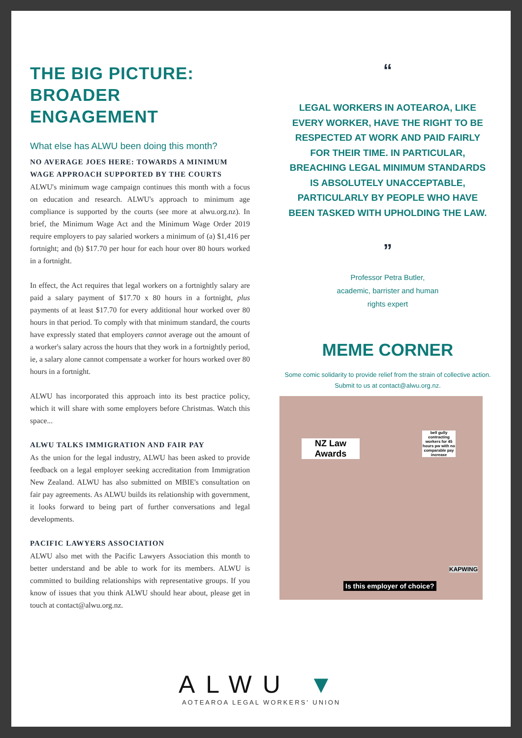THE BIG PICTURE: BROADER ENGAGEMENT
What else has ALWU been doing this month?
NO AVERAGE JOES HERE: TOWARDS A MINIMUM WAGE APPROACH SUPPORTED BY THE COURTS
ALWU's minimum wage campaign continues this month with a focus on education and research. ALWU's approach to minimum age compliance is supported by the courts (see more at alwu.org.nz). In brief, the Minimum Wage Act and the Minimum Wage Order 2019 require employers to pay salaried workers a minimum of (a) $1,416 per fortnight; and (b) $17.70 per hour for each hour over 80 hours worked in a fortnight.
In effect, the Act requires that legal workers on a fortnightly salary are paid a salary payment of $17.70 x 80 hours in a fortnight, plus payments of at least $17.70 for every additional hour worked over 80 hours in that period. To comply with that minimum standard, the courts have expressly stated that employers cannot average out the amount of a worker's salary across the hours that they work in a fortnightly period, ie, a salary alone cannot compensate a worker for hours worked over 80 hours in a fortnight.
ALWU has incorporated this approach into its best practice policy, which it will share with some employers before Christmas. Watch this space...
ALWU TALKS IMMIGRATION AND FAIR PAY
As the union for the legal industry, ALWU has been asked to provide feedback on a legal employer seeking accreditation from Immigration New Zealand. ALWU has also submitted on MBIE's consultation on fair pay agreements. As ALWU builds its relationship with government, it looks forward to being part of further conversations and legal developments.
PACIFIC LAWYERS ASSOCIATION
ALWU also met with the Pacific Lawyers Association this month to better understand and be able to work for its members. ALWU is committed to building relationships with representative groups. If you know of issues that you think ALWU should hear about, please get in touch at contact@alwu.org.nz.
“
LEGAL WORKERS IN AOTEAROA, LIKE EVERY WORKER, HAVE THE RIGHT TO BE RESPECTED AT WORK AND PAID FAIRLY FOR THEIR TIME. IN PARTICULAR, BREACHING LEGAL MINIMUM STANDARDS IS ABSOLUTELY UNACCEPTABLE, PARTICULARLY BY PEOPLE WHO HAVE BEEN TASKED WITH UPHOLDING THE LAW.
”
Professor Petra Butler,
academic, barrister and human
rights expert
MEME CORNER
Some comic solidarity to provide relief from the strain of collective action. Submit to us at contact@alwu.org.nz.
NZ Law Awards
bell gully contracting workers for 45 hours pw with no comparable pay increase
KAPWING
Is this employer of choice?
ALWU ▼
AOTEAROA LEGAL WORKERS' UNION